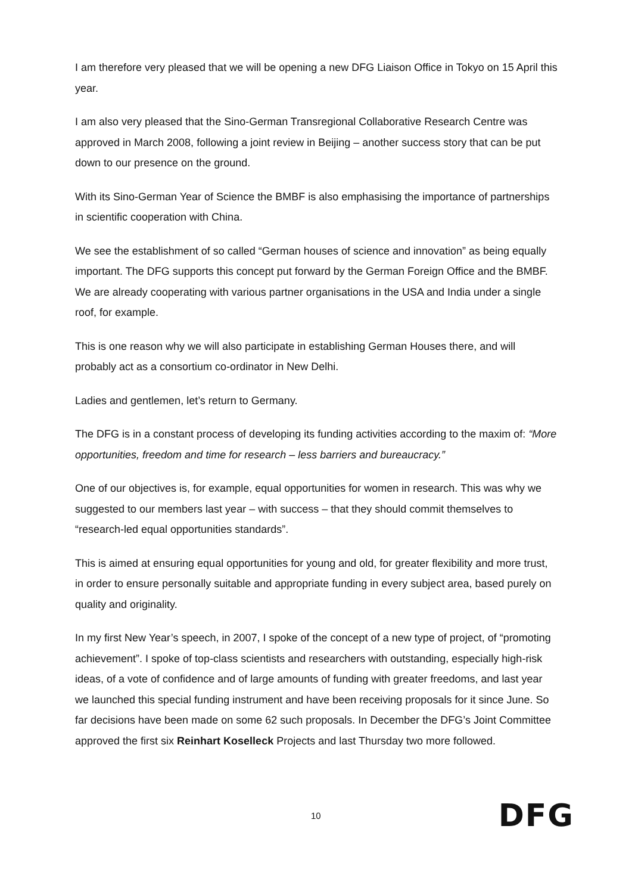I am therefore very pleased that we will be opening a new DFG Liaison Office in Tokyo on 15 April this year.
I am also very pleased that the Sino-German Transregional Collaborative Research Centre was approved in March 2008, following a joint review in Beijing – another success story that can be put down to our presence on the ground.
With its Sino-German Year of Science the BMBF is also emphasising the importance of partnerships in scientific cooperation with China.
We see the establishment of so called “German houses of science and innovation” as being equally important. The DFG supports this concept put forward by the German Foreign Office and the BMBF. We are already cooperating with various partner organisations in the USA and India under a single roof, for example.
This is one reason why we will also participate in establishing German Houses there, and will probably act as a consortium co-ordinator in New Delhi.
Ladies and gentlemen, let’s return to Germany.
The DFG is in a constant process of developing its funding activities according to the maxim of: “More opportunities, freedom and time for research – less barriers and bureaucracy.”
One of our objectives is, for example, equal opportunities for women in research. This was why we suggested to our members last year – with success – that they should commit themselves to “research-led equal opportunities standards”.
This is aimed at ensuring equal opportunities for young and old, for greater flexibility and more trust, in order to ensure personally suitable and appropriate funding in every subject area, based purely on quality and originality.
In my first New Year’s speech, in 2007, I spoke of the concept of a new type of project, of “promoting achievement”. I spoke of top-class scientists and researchers with outstanding, especially high-risk ideas, of a vote of confidence and of large amounts of funding with greater freedoms, and last year we launched this special funding instrument and have been receiving proposals for it since June. So far decisions have been made on some 62 such proposals. In December the DFG’s Joint Committee approved the first six Reinhart Koselleck Projects and last Thursday two more followed.
10 DFG